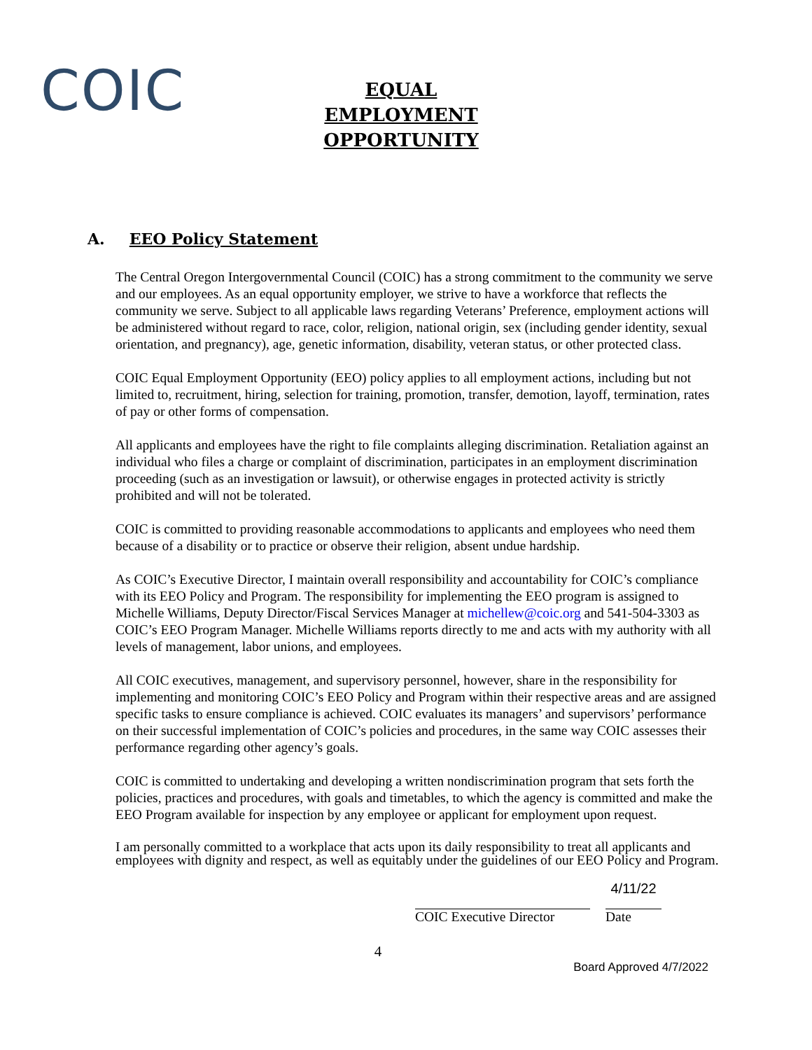COIC
EQUAL EMPLOYMENT OPPORTUNITY
A. EEO Policy Statement
The Central Oregon Intergovernmental Council (COIC) has a strong commitment to the community we serve and our employees. As an equal opportunity employer, we strive to have a workforce that reflects the community we serve. Subject to all applicable laws regarding Veterans’ Preference, employment actions will be administered without regard to race, color, religion, national origin, sex (including gender identity, sexual orientation, and pregnancy), age, genetic information, disability, veteran status, or other protected class.
COIC Equal Employment Opportunity (EEO) policy applies to all employment actions, including but not limited to, recruitment, hiring, selection for training, promotion, transfer, demotion, layoff, termination, rates of pay or other forms of compensation.
All applicants and employees have the right to file complaints alleging discrimination. Retaliation against an individual who files a charge or complaint of discrimination, participates in an employment discrimination proceeding (such as an investigation or lawsuit), or otherwise engages in protected activity is strictly prohibited and will not be tolerated.
COIC is committed to providing reasonable accommodations to applicants and employees who need them because of a disability or to practice or observe their religion, absent undue hardship.
As COIC’s Executive Director, I maintain overall responsibility and accountability for COIC’s compliance with its EEO Policy and Program. The responsibility for implementing the EEO program is assigned to Michelle Williams, Deputy Director/Fiscal Services Manager at michellew@coic.org and 541-504-3303 as COIC’s EEO Program Manager. Michelle Williams reports directly to me and acts with my authority with all levels of management, labor unions, and employees.
All COIC executives, management, and supervisory personnel, however, share in the responsibility for implementing and monitoring COIC’s EEO Policy and Program within their respective areas and are assigned specific tasks to ensure compliance is achieved. COIC evaluates its managers’ and supervisors’ performance on their successful implementation of COIC’s policies and procedures, in the same way COIC assesses their performance regarding other agency’s goals.
COIC is committed to undertaking and developing a written nondiscrimination program that sets forth the policies, practices and procedures, with goals and timetables, to which the agency is committed and make the EEO Program available for inspection by any employee or applicant for employment upon request.
I am personally committed to a workplace that acts upon its daily responsibility to treat all applicants and employees with dignity and respect, as well as equitably under the guidelines of our EEO Policy and Program.
COIC Executive Director
4/11/22
Date
4
Board Approved 4/7/2022